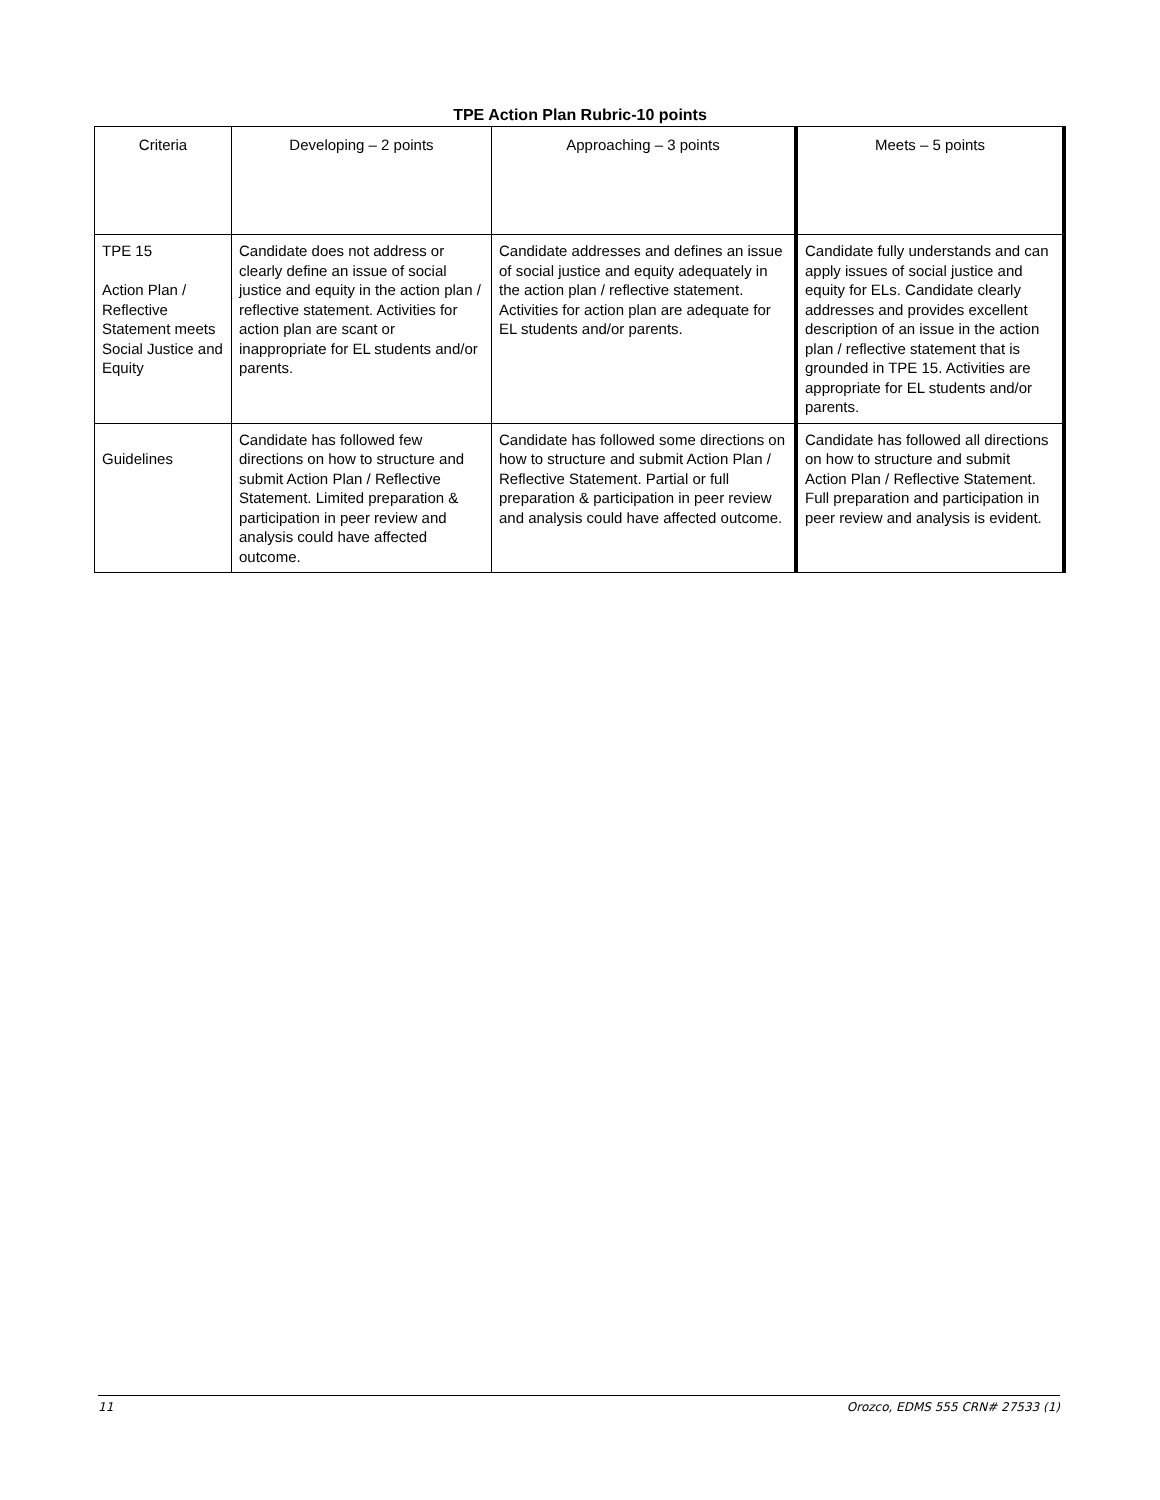TPE Action Plan Rubric-10 points
| Criteria | Developing – 2 points | Approaching – 3 points | Meets – 5 points |
| TPE 15 Action Plan / Reflective Statement meets Social Justice and Equity | Candidate does not address or clearly define an issue of social justice and equity in the action plan / reflective statement. Activities for action plan are scant or inappropriate for EL students and/or parents. | Candidate addresses and defines an issue of social justice and equity adequately in the action plan / reflective statement. Activities for action plan are adequate for EL students and/or parents. | Candidate fully understands and can apply issues of social justice and equity for ELs. Candidate clearly addresses and provides excellent description of an issue in the action plan / reflective statement that is grounded in TPE 15. Activities are appropriate for EL students and/or parents. |
| Guidelines | Candidate has followed few directions on how to structure and submit Action Plan / Reflective Statement. Limited preparation & participation in peer review and analysis could have affected outcome. | Candidate has followed some directions on how to structure and submit Action Plan / Reflective Statement. Partial or full preparation & participation in peer review and analysis could have affected outcome. | Candidate has followed all directions on how to structure and submit Action Plan / Reflective Statement. Full preparation and participation in peer review and analysis is evident. |
11 Orozco, EDMS 555 CRN# 27533 (1)